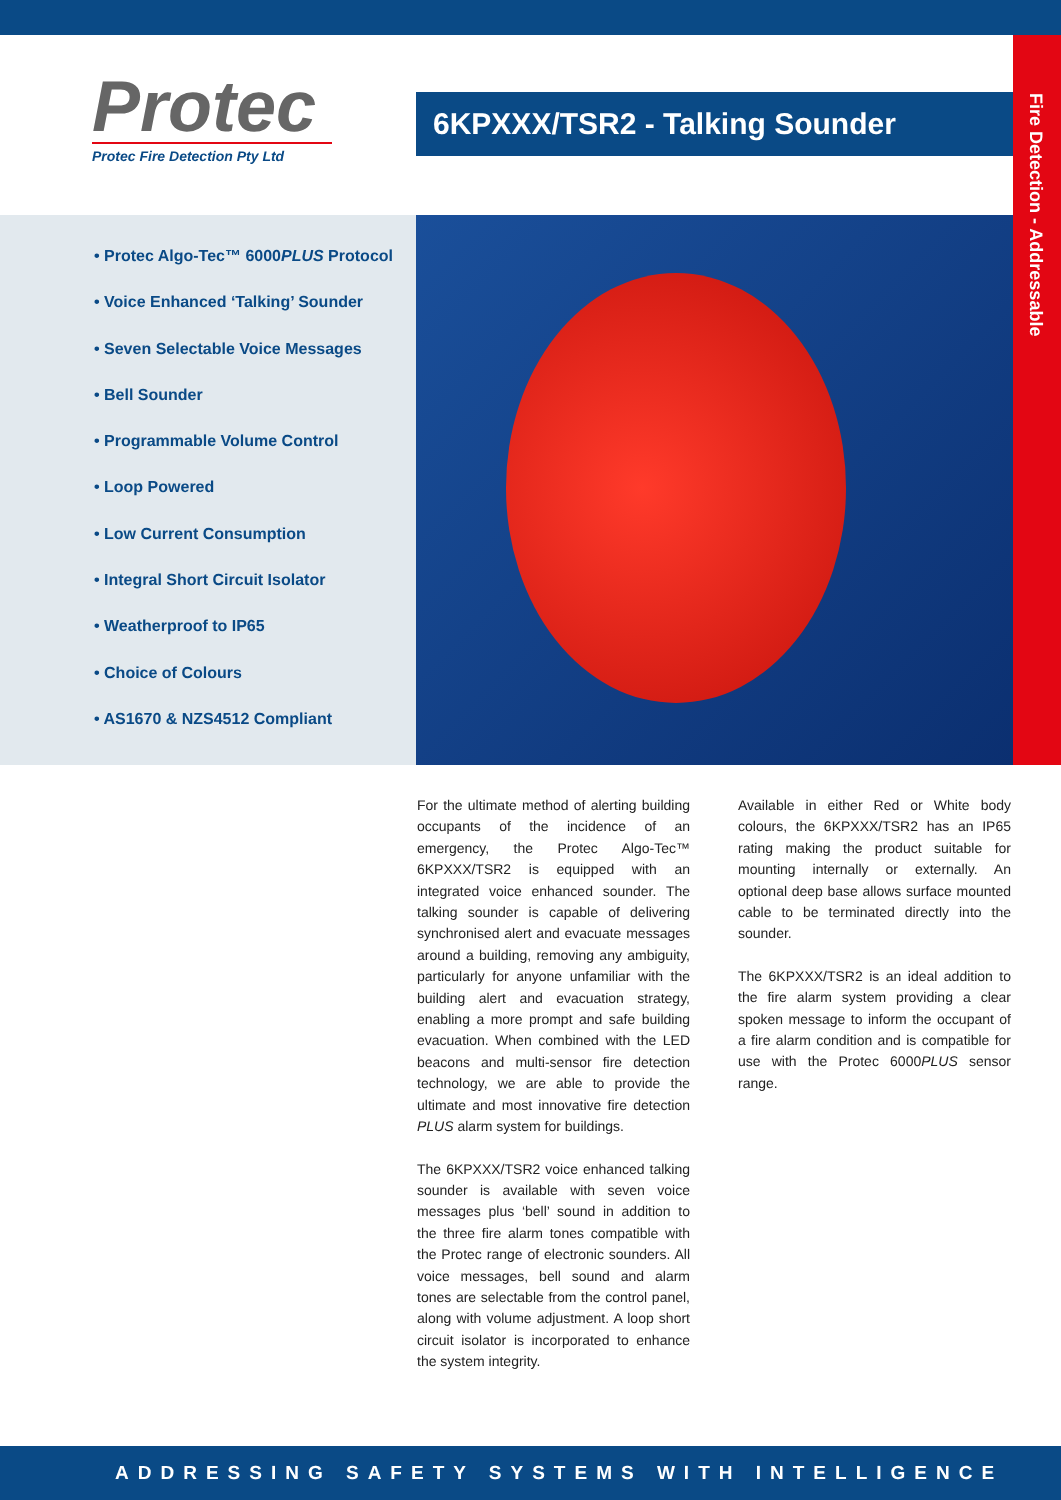Fire Detection - Addressable
Protec
Protec Fire Detection Pty Ltd
6KPXXX/TSR2 - Talking Sounder
• Protec Algo-Tec™ 6000PLUS Protocol
• Voice Enhanced ‘Talking’ Sounder
• Seven Selectable Voice Messages
• Bell Sounder
• Programmable Volume Control
• Loop Powered
• Low Current Consumption
• Integral Short Circuit Isolator
• Weatherproof to IP65
• Choice of Colours
• AS1670 & NZS4512 Compliant
For the ultimate method of alerting building occupants of the incidence of an emergency, the Protec Algo-Tec™ 6KPXXX/TSR2 is equipped with an integrated voice enhanced sounder. The talking sounder is capable of delivering synchronised alert and evacuate messages around a building, removing any ambiguity, particularly for anyone unfamiliar with the building alert and evacuation strategy, enabling a more prompt and safe building evacuation. When combined with the LED beacons and multi-sensor fire detection technology, we are able to provide the ultimate and most innovative fire detection PLUS alarm system for buildings.
The 6KPXXX/TSR2 voice enhanced talking sounder is available with seven voice messages plus ‘bell’ sound in addition to the three fire alarm tones compatible with the Protec range of electronic sounders. All voice messages, bell sound and alarm tones are selectable from the control panel, along with volume adjustment. A loop short circuit isolator is incorporated to enhance the system integrity.
Available in either Red or White body colours, the 6KPXXX/TSR2 has an IP65 rating making the product suitable for mounting internally or externally. An optional deep base allows surface mounted cable to be terminated directly into the sounder.
The 6KPXXX/TSR2 is an ideal addition to the fire alarm system providing a clear spoken message to inform the occupant of a fire alarm condition and is compatible for use with the Protec 6000PLUS sensor range.
ADDRESSING SAFETY SYSTEMS WITH INTELLIGENCE